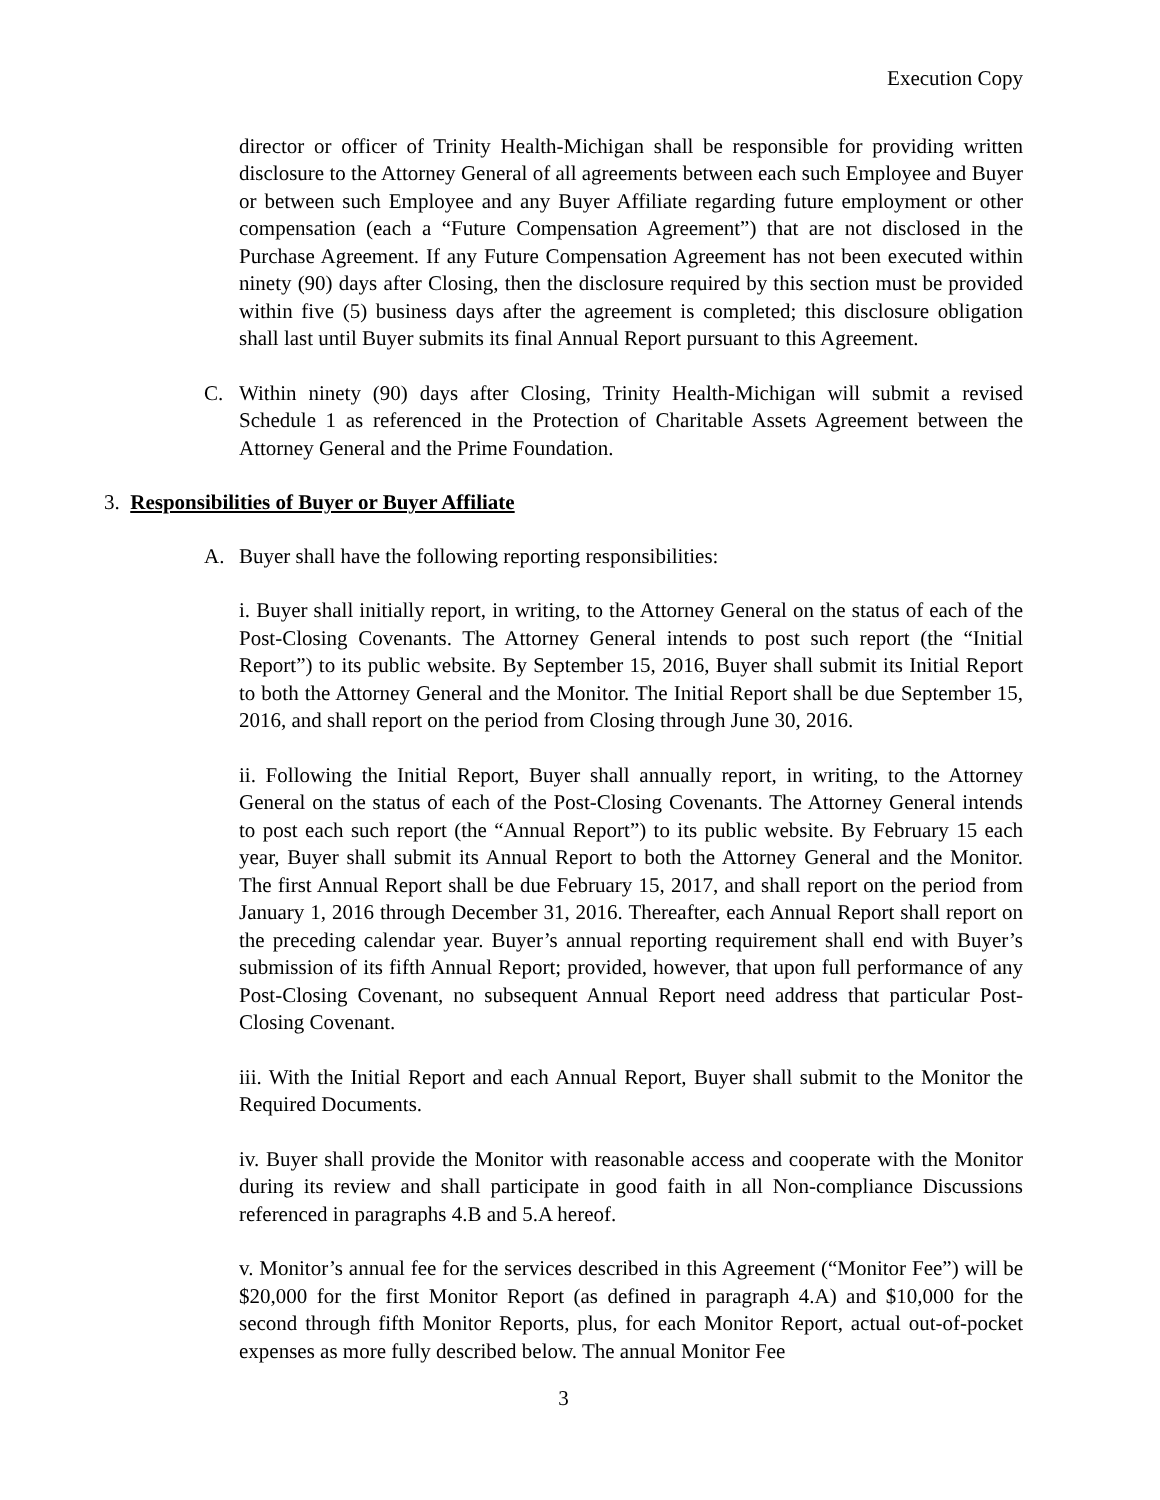Execution Copy
director or officer of Trinity Health-Michigan shall be responsible for providing written disclosure to the Attorney General of all agreements between each such Employee and Buyer or between such Employee and any Buyer Affiliate regarding future employment or other compensation (each a “Future Compensation Agreement”) that are not disclosed in the Purchase Agreement. If any Future Compensation Agreement has not been executed within ninety (90) days after Closing, then the disclosure required by this section must be provided within five (5) business days after the agreement is completed; this disclosure obligation shall last until Buyer submits its final Annual Report pursuant to this Agreement.
C. Within ninety (90) days after Closing, Trinity Health-Michigan will submit a revised Schedule 1 as referenced in the Protection of Charitable Assets Agreement between the Attorney General and the Prime Foundation.
3. Responsibilities of Buyer or Buyer Affiliate
A. Buyer shall have the following reporting responsibilities:
i. Buyer shall initially report, in writing, to the Attorney General on the status of each of the Post-Closing Covenants. The Attorney General intends to post such report (the “Initial Report”) to its public website. By September 15, 2016, Buyer shall submit its Initial Report to both the Attorney General and the Monitor. The Initial Report shall be due September 15, 2016, and shall report on the period from Closing through June 30, 2016.
ii. Following the Initial Report, Buyer shall annually report, in writing, to the Attorney General on the status of each of the Post-Closing Covenants. The Attorney General intends to post each such report (the “Annual Report”) to its public website. By February 15 each year, Buyer shall submit its Annual Report to both the Attorney General and the Monitor. The first Annual Report shall be due February 15, 2017, and shall report on the period from January 1, 2016 through December 31, 2016. Thereafter, each Annual Report shall report on the preceding calendar year. Buyer’s annual reporting requirement shall end with Buyer’s submission of its fifth Annual Report; provided, however, that upon full performance of any Post-Closing Covenant, no subsequent Annual Report need address that particular Post-Closing Covenant.
iii. With the Initial Report and each Annual Report, Buyer shall submit to the Monitor the Required Documents.
iv. Buyer shall provide the Monitor with reasonable access and cooperate with the Monitor during its review and shall participate in good faith in all Non-compliance Discussions referenced in paragraphs 4.B and 5.A hereof.
v. Monitor’s annual fee for the services described in this Agreement (“Monitor Fee”) will be $20,000 for the first Monitor Report (as defined in paragraph 4.A) and $10,000 for the second through fifth Monitor Reports, plus, for each Monitor Report, actual out-of-pocket expenses as more fully described below. The annual Monitor Fee
3